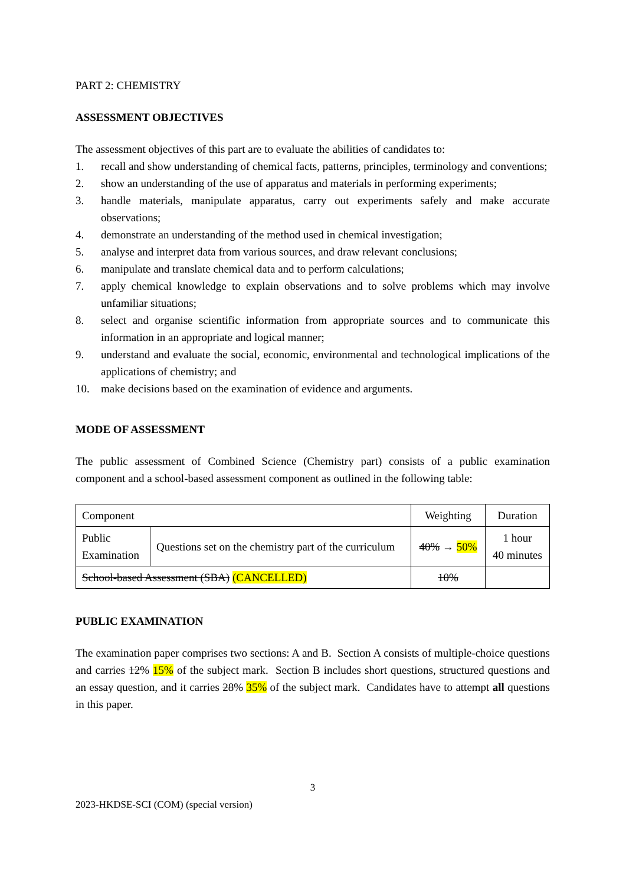PART 2: CHEMISTRY
ASSESSMENT OBJECTIVES
The assessment objectives of this part are to evaluate the abilities of candidates to:
1. recall and show understanding of chemical facts, patterns, principles, terminology and conventions;
2. show an understanding of the use of apparatus and materials in performing experiments;
3. handle materials, manipulate apparatus, carry out experiments safely and make accurate observations;
4. demonstrate an understanding of the method used in chemical investigation;
5. analyse and interpret data from various sources, and draw relevant conclusions;
6. manipulate and translate chemical data and to perform calculations;
7. apply chemical knowledge to explain observations and to solve problems which may involve unfamiliar situations;
8. select and organise scientific information from appropriate sources and to communicate this information in an appropriate and logical manner;
9. understand and evaluate the social, economic, environmental and technological implications of the applications of chemistry; and
10. make decisions based on the examination of evidence and arguments.
MODE OF ASSESSMENT
The public assessment of Combined Science (Chemistry part) consists of a public examination component and a school-based assessment component as outlined in the following table:
| Component | | Weighting | Duration |
| Public Examination | Questions set on the chemistry part of the curriculum | 40% → 50% | 1 hour 40 minutes |
| School-based Assessment (SBA) (CANCELLED) | | 10% | |
PUBLIC EXAMINATION
The examination paper comprises two sections: A and B. Section A consists of multiple-choice questions and carries 12% 15% of the subject mark. Section B includes short questions, structured questions and an essay question, and it carries 28% 35% of the subject mark. Candidates have to attempt all questions in this paper.
3
2023-HKDSE-SCI (COM) (special version)